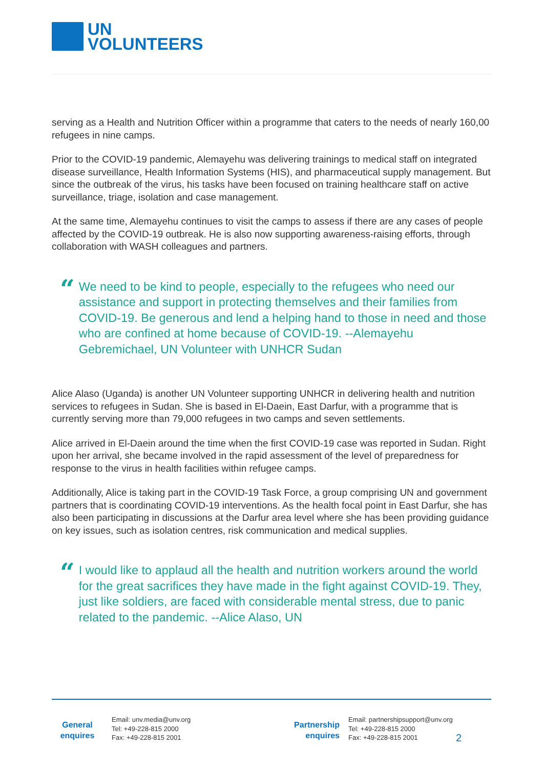UN
VOLUNTEERS
serving as a Health and Nutrition Officer within a programme that caters to the needs of nearly 160,00 refugees in nine camps.
Prior to the COVID-19 pandemic, Alemayehu was delivering trainings to medical staff on integrated disease surveillance, Health Information Systems (HIS), and pharmaceutical supply management. But since the outbreak of the virus, his tasks have been focused on training healthcare staff on active surveillance, triage, isolation and case management.
At the same time, Alemayehu continues to visit the camps to assess if there are any cases of people affected by the COVID-19 outbreak. He is also now supporting awareness-raising efforts, through collaboration with WASH colleagues and partners.
“
We need to be kind to people, especially to the refugees who need our assistance and support in protecting themselves and their families from COVID-19. Be generous and lend a helping hand to those in need and those who are confined at home because of COVID-19. --Alemayehu Gebremichael, UN Volunteer with UNHCR Sudan
Alice Alaso (Uganda) is another UN Volunteer supporting UNHCR in delivering health and nutrition services to refugees in Sudan. She is based in El-Daein, East Darfur, with a programme that is currently serving more than 79,000 refugees in two camps and seven settlements.
Alice arrived in El-Daein around the time when the first COVID-19 case was reported in Sudan. Right upon her arrival, she became involved in the rapid assessment of the level of preparedness for response to the virus in health facilities within refugee camps.
Additionally, Alice is taking part in the COVID-19 Task Force, a group comprising UN and government partners that is coordinating COVID-19 interventions. As the health focal point in East Darfur, she has also been participating in discussions at the Darfur area level where she has been providing guidance on key issues, such as isolation centres, risk communication and medical supplies.
“
I would like to applaud all the health and nutrition workers around the world for the great sacrifices they have made in the fight against COVID-19. They, just like soldiers, are faced with considerable mental stress, due to panic related to the pandemic. --Alice Alaso, UN
General
enquires
Email: unv.media@unv.org
Tel: +49-228-815 2000
Fax: +49-228-815 2001
Partnership
enquires
Email: partnershipsupport@unv.org
Tel: +49-228-815 2000
Fax: +49-228-815 2001
2